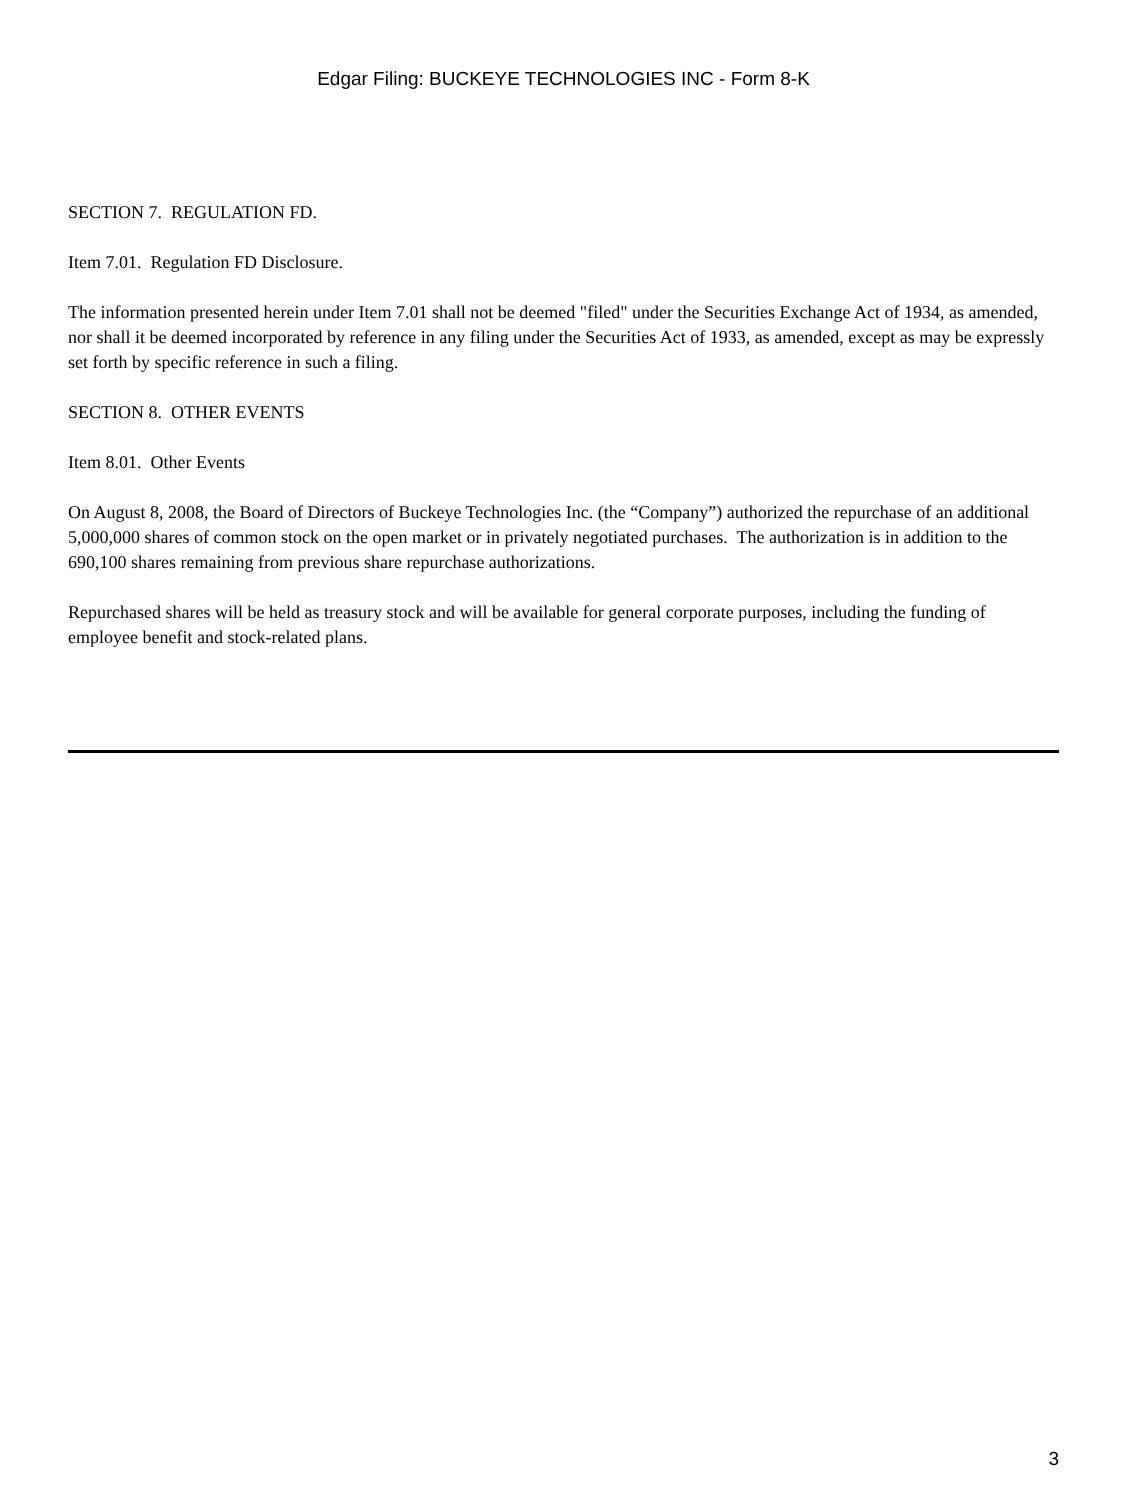Edgar Filing: BUCKEYE TECHNOLOGIES INC - Form 8-K
SECTION 7. REGULATION FD.
Item 7.01. Regulation FD Disclosure.
The information presented herein under Item 7.01 shall not be deemed "filed" under the Securities Exchange Act of 1934, as amended, nor shall it be deemed incorporated by reference in any filing under the Securities Act of 1933, as amended, except as may be expressly set forth by specific reference in such a filing.
SECTION 8. OTHER EVENTS
Item 8.01. Other Events
On August 8, 2008, the Board of Directors of Buckeye Technologies Inc. (the “Company”) authorized the repurchase of an additional 5,000,000 shares of common stock on the open market or in privately negotiated purchases. The authorization is in addition to the 690,100 shares remaining from previous share repurchase authorizations.
Repurchased shares will be held as treasury stock and will be available for general corporate purposes, including the funding of employee benefit and stock-related plans.
3